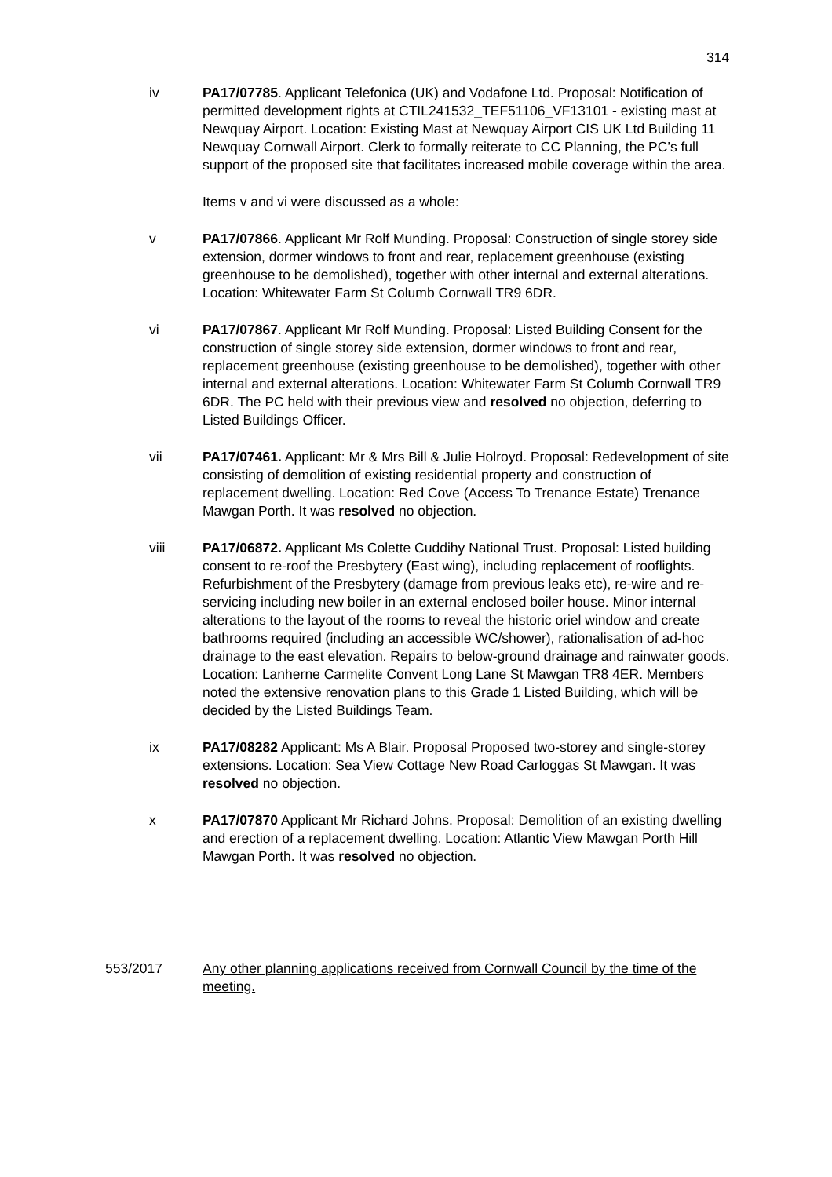314
iv PA17/07785. Applicant Telefonica (UK) and Vodafone Ltd. Proposal: Notification of permitted development rights at CTIL241532_TEF51106_VF13101 - existing mast at Newquay Airport. Location: Existing Mast at Newquay Airport CIS UK Ltd Building 11 Newquay Cornwall Airport. Clerk to formally reiterate to CC Planning, the PC’s full support of the proposed site that facilitates increased mobile coverage within the area.
Items v and vi were discussed as a whole:
v PA17/07866. Applicant Mr Rolf Munding. Proposal: Construction of single storey side extension, dormer windows to front and rear, replacement greenhouse (existing greenhouse to be demolished), together with other internal and external alterations. Location: Whitewater Farm St Columb Cornwall TR9 6DR.
vi PA17/07867. Applicant Mr Rolf Munding. Proposal: Listed Building Consent for the construction of single storey side extension, dormer windows to front and rear, replacement greenhouse (existing greenhouse to be demolished), together with other internal and external alterations. Location: Whitewater Farm St Columb Cornwall TR9 6DR. The PC held with their previous view and resolved no objection, deferring to Listed Buildings Officer.
vii PA17/07461. Applicant: Mr & Mrs Bill & Julie Holroyd. Proposal: Redevelopment of site consisting of demolition of existing residential property and construction of replacement dwelling. Location: Red Cove (Access To Trenance Estate) Trenance Mawgan Porth. It was resolved no objection.
viii PA17/06872. Applicant Ms Colette Cuddihy National Trust. Proposal: Listed building consent to re-roof the Presbytery (East wing), including replacement of rooflights. Refurbishment of the Presbytery (damage from previous leaks etc), re-wire and re-servicing including new boiler in an external enclosed boiler house. Minor internal alterations to the layout of the rooms to reveal the historic oriel window and create bathrooms required (including an accessible WC/shower), rationalisation of ad-hoc drainage to the east elevation. Repairs to below-ground drainage and rainwater goods. Location: Lanherne Carmelite Convent Long Lane St Mawgan TR8 4ER. Members noted the extensive renovation plans to this Grade 1 Listed Building, which will be decided by the Listed Buildings Team.
ix PA17/08282 Applicant: Ms A Blair. Proposal Proposed two-storey and single-storey extensions. Location: Sea View Cottage New Road Carloggas St Mawgan. It was resolved no objection.
x PA17/07870 Applicant Mr Richard Johns. Proposal: Demolition of an existing dwelling and erection of a replacement dwelling. Location: Atlantic View Mawgan Porth Hill Mawgan Porth. It was resolved no objection.
553/2017 Any other planning applications received from Cornwall Council by the time of the meeting.